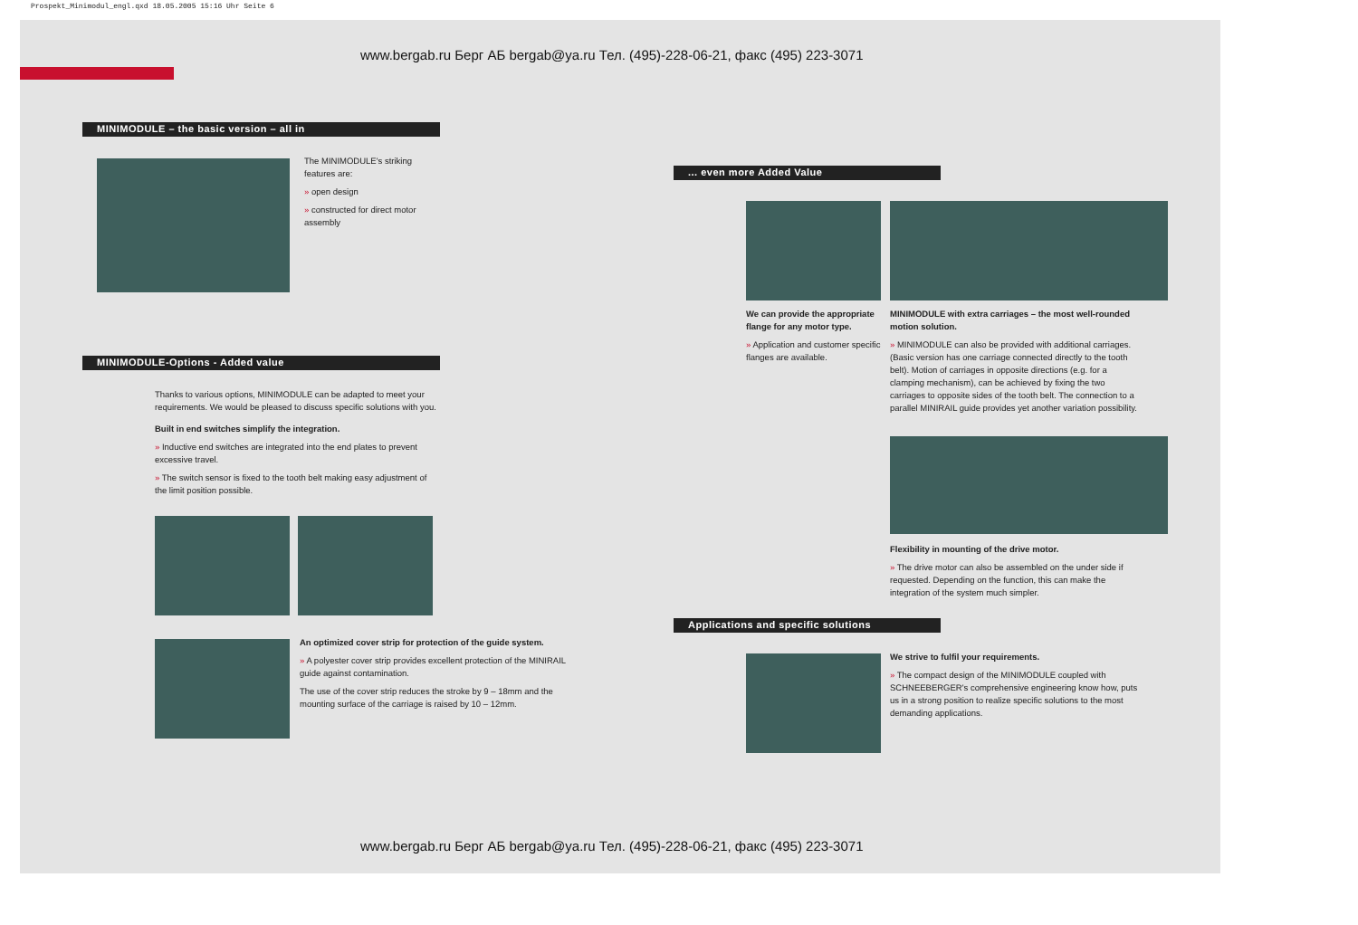Prospekt_Minimodul_engl.qxd 18.05.2005 15:16 Uhr Seite 6
www.bergab.ru Берг АБ bergab@ya.ru Тел. (495)-228-06-21, факс (495) 223-3071
MINIMODULE – the basic version – all in
The MINIMODULE's striking features are:
» open design
» constructed for direct motor assembly
MINIMODULE-Options - Added value
Thanks to various options, MINIMODULE can be adapted to meet your requirements. We would be pleased to discuss specific solutions with you.
Built in end switches simplify the integration.
» Inductive end switches are integrated into the end plates to prevent excessive travel.
» The switch sensor is fixed to the tooth belt making easy adjustment of the limit position possible.
An optimized cover strip for protection of the guide system.
» A polyester cover strip provides excellent protection of the MINIRAIL guide against contamination.
The use of the cover strip reduces the stroke by 9 – 18mm and the mounting surface of the carriage is raised by 10 – 12mm.
... even more Added Value
We can provide the appropriate flange for any motor type.
» Application and customer specific flanges are available.
MINIMODULE with extra carriages – the most well-rounded motion solution.
» MINIMODULE can also be provided with additional carriages. (Basic version has one carriage connected directly to the tooth belt). Motion of carriages in opposite directions (e.g. for a clamping mechanism), can be achieved by fixing the two carriages to opposite sides of the tooth belt. The connection to a parallel MINIRAIL guide provides yet another variation possibility.
Flexibility in mounting of the drive motor.
» The drive motor can also be assembled on the under side if requested. Depending on the function, this can make the integration of the system much simpler.
Applications and specific solutions
We strive to fulfil your requirements.
» The compact design of the MINIMODULE coupled with SCHNEEBERGER's comprehensive engineering know how, puts us in a strong position to realize specific solutions to the most demanding applications.
www.bergab.ru Берг АБ bergab@ya.ru Тел. (495)-228-06-21, факс (495) 223-3071